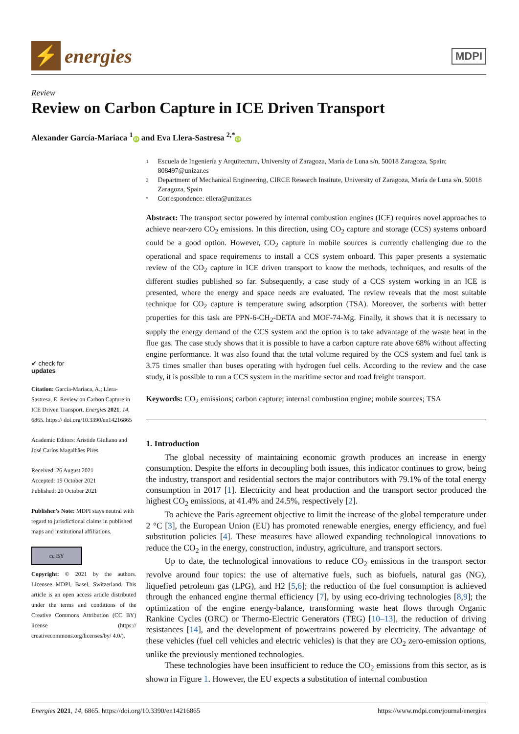⚡
energies
MDPI
Review
Review on Carbon Capture in ICE Driven Transport
Alexander García-Mariaca <sup>1</sup> iD and Eva Llera-Sastresa <sup>2,*</sup> iD
✔ check for
updates
Citation: García-Mariaca, A.; Llera-Sastresa, E. Review on Carbon Capture in ICE Driven Transport. Energies 2021, 14, 6865. https:// doi.org/10.3390/en14216865
Academic Editors: Aristide Giuliano and José Carlos Magalhães Pires
Received: 26 August 2021
Accepted: 19 October 2021
Published: 20 October 2021
Publisher’s Note: MDPI stays neutral with regard to jurisdictional claims in published maps and institutional affiliations.
cc BY
Copyright: © 2021 by the authors. Licensee MDPI, Basel, Switzerland. This article is an open access article distributed under the terms and conditions of the Creative Commons Attribution (CC BY) license (https:// creativecommons.org/licenses/by/ 4.0/).
1 Escuela de Ingeniería y Arquitectura, University of Zaragoza, María de Luna s/n, 50018 Zaragoza, Spain; 808497@unizar.es
2 Department of Mechanical Engineering, CIRCE Research Institute, University of Zaragoza, María de Luna s/n, 50018 Zaragoza, Spain
* Correspondence: ellera@unizar.es
Abstract: The transport sector powered by internal combustion engines (ICE) requires novel approaches to achieve near-zero CO<sub>2</sub> emissions. In this direction, using CO<sub>2</sub> capture and storage (CCS) systems onboard could be a good option. However, CO<sub>2</sub> capture in mobile sources is currently challenging due to the operational and space requirements to install a CCS system onboard. This paper presents a systematic review of the CO<sub>2</sub> capture in ICE driven transport to know the methods, techniques, and results of the different studies published so far. Subsequently, a case study of a CCS system working in an ICE is presented, where the energy and space needs are evaluated. The review reveals that the most suitable technique for CO<sub>2</sub> capture is temperature swing adsorption (TSA). Moreover, the sorbents with better properties for this task are PPN-6-CH<sub>2</sub>-DETA and MOF-74-Mg. Finally, it shows that it is necessary to supply the energy demand of the CCS system and the option is to take advantage of the waste heat in the flue gas. The case study shows that it is possible to have a carbon capture rate above 68% without affecting engine performance. It was also found that the total volume required by the CCS system and fuel tank is 3.75 times smaller than buses operating with hydrogen fuel cells. According to the review and the case study, it is possible to run a CCS system in the maritime sector and road freight transport.
Keywords: CO<sub>2</sub> emissions; carbon capture; internal combustion engine; mobile sources; TSA
1. Introduction
The global necessity of maintaining economic growth produces an increase in energy consumption. Despite the efforts in decoupling both issues, this indicator continues to grow, being the industry, transport and residential sectors the major contributors with 79.1% of the total energy consumption in 2017 [1]. Electricity and heat production and the transport sector produced the highest CO<sub>2</sub> emissions, at 41.4% and 24.5%, respectively [2].
To achieve the Paris agreement objective to limit the increase of the global temperature under 2 °C [3], the European Union (EU) has promoted renewable energies, energy efficiency, and fuel substitution policies [4]. These measures have allowed expanding technological innovations to reduce the CO<sub>2</sub> in the energy, construction, industry, agriculture, and transport sectors.
Up to date, the technological innovations to reduce CO<sub>2</sub> emissions in the transport sector revolve around four topics: the use of alternative fuels, such as biofuels, natural gas (NG), liquefied petroleum gas (LPG), and H2 [5,6]; the reduction of the fuel consumption is achieved through the enhanced engine thermal efficiency [7], by using eco-driving technologies [8,9]; the optimization of the engine energy-balance, transforming waste heat flows through Organic Rankine Cycles (ORC) or Thermo-Electric Generators (TEG) [10–13], the reduction of driving resistances [14], and the development of powertrains powered by electricity. The advantage of these vehicles (fuel cell vehicles and electric vehicles) is that they are CO<sub>2</sub> zero-emission options, unlike the previously mentioned technologies.
These technologies have been insufficient to reduce the CO<sub>2</sub> emissions from this sector, as is shown in Figure 1. However, the EU expects a substitution of internal combustion
Energies 2021, 14, 6865. https://doi.org/10.3390/en14216865 https://www.mdpi.com/journal/energies